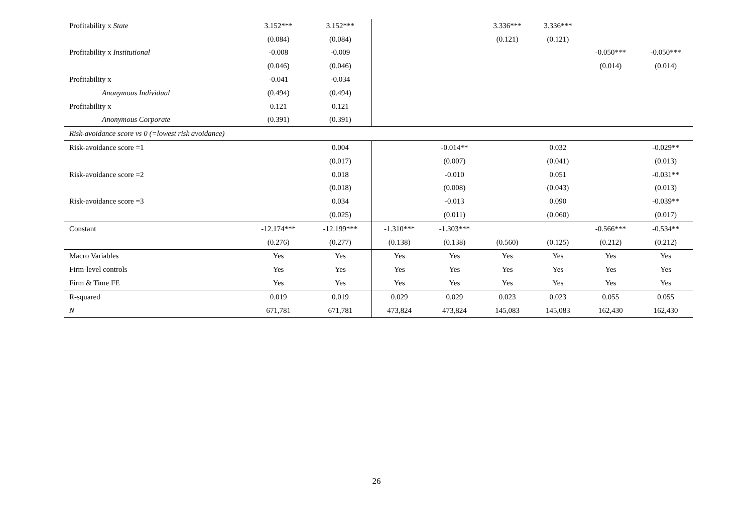| Profitability x State | 3.152*** | 3.152*** | | | 3.336*** | 3.336*** | | |
| | (0.084) | (0.084) | | | (0.121) | (0.121) | | |
| Profitability x Institutional | -0.008 | -0.009 | | | | | -0.050*** | -0.050*** |
| | (0.046) | (0.046) | | | | | (0.014) | (0.014) |
| Profitability x | -0.041 | -0.034 | | | | | | |
| Anonymous Individual | (0.494) | (0.494) | | | | | | |
| Profitability x | 0.121 | 0.121 | | | | | | |
| Anonymous Corporate | (0.391) | (0.391) | | | | | | |
| Risk-avoidance score vs 0 (=lowest risk avoidance) | | | | | | | | |
| Risk-avoidance score =1 | | 0.004 | | -0.014** | | 0.032 | | -0.029** |
| | | (0.017) | | (0.007) | | (0.041) | | (0.013) |
| Risk-avoidance score =2 | | 0.018 | | -0.010 | | 0.051 | | -0.031** |
| | | (0.018) | | (0.008) | | (0.043) | | (0.013) |
| Risk-avoidance score =3 | | 0.034 | | -0.013 | | 0.090 | | -0.039** |
| | | (0.025) | | (0.011) | | (0.060) | | (0.017) |
| Constant | -12.174*** | -12.199*** | -1.310*** | -1.303*** | | | -0.566*** | -0.534** |
| | (0.276) | (0.277) | (0.138) | (0.138) | (0.560) | (0.125) | (0.212) | (0.212) |
| Macro Variables | Yes | Yes | Yes | Yes | Yes | Yes | Yes | Yes |
| Firm-level controls | Yes | Yes | Yes | Yes | Yes | Yes | Yes | Yes |
| Firm & Time FE | Yes | Yes | Yes | Yes | Yes | Yes | Yes | Yes |
| R-squared | 0.019 | 0.019 | 0.029 | 0.029 | 0.023 | 0.023 | 0.055 | 0.055 |
| N | 671,781 | 671,781 | 473,824 | 473,824 | 145,083 | 145,083 | 162,430 | 162,430 |
26